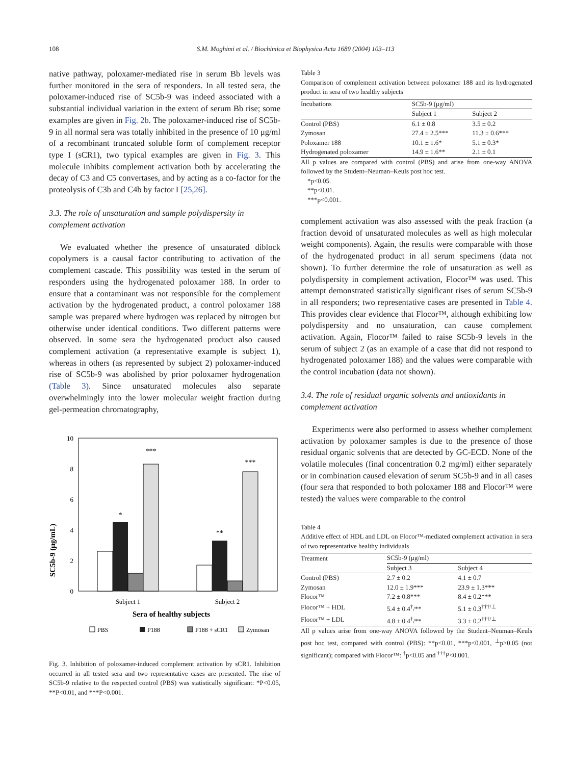108 S.M. Moghimi et al. / Biochimica et Biophysica Acta 1689 (2004) 103–113
native pathway, poloxamer-mediated rise in serum Bb levels was further monitored in the sera of responders. In all tested sera, the poloxamer-induced rise of SC5b-9 was indeed associated with a substantial individual variation in the extent of serum Bb rise; some examples are given in Fig. 2b. The poloxamer-induced rise of SC5b-9 in all normal sera was totally inhibited in the presence of 10 μg/ml of a recombinant truncated soluble form of complement receptor type I (sCR1), two typical examples are given in Fig. 3. This molecule inhibits complement activation both by accelerating the decay of C3 and C5 convertases, and by acting as a co-factor for the proteolysis of C3b and C4b by factor I [25,26].
3.3. The role of unsaturation and sample polydispersity in complement activation
We evaluated whether the presence of unsaturated diblock copolymers is a causal factor contributing to activation of the complement cascade. This possibility was tested in the serum of responders using the hydrogenated poloxamer 188. In order to ensure that a contaminant was not responsible for the complement activation by the hydrogenated product, a control poloxamer 188 sample was prepared where hydrogen was replaced by nitrogen but otherwise under identical conditions. Two different patterns were observed. In some sera the hydrogenated product also caused complement activation (a representative example is subject 1), whereas in others (as represented by subject 2) poloxamer-induced rise of SC5b-9 was abolished by prior poloxamer hydrogenation (Table 3). Since unsaturated molecules also separate overwhelmingly into the lower molecular weight fraction during gel-permeation chromatography,
SC5b-9 (μg/mL)
10
8
6
4
2
0
*
***
**
***
Subject 1
Subject 2
Sera of healthy subjects
PBS
P188
P188 + sCR1
Zymosan
Fig. 3. Inhibition of poloxamer-induced complement activation by sCR1. Inhibition occurred in all tested sera and two representative cases are presented. The rise of SC5b-9 relative to the respected control (PBS) was statistically significant: *P<0.05, **P<0.01, and ***P<0.001.
Table 3
Comparison of complement activation between poloxamer 188 and its hydrogenated product in sera of two healthy subjects
| Incubations | SC5b-9 (μg/ml) | |
| --- | --- | --- |
| | Subject 1 | Subject 2 |
| Control (PBS) | 6.1 ± 0.8 | 3.5 ± 0.2 |
| Zymosan | 27.4 ± 2.5*** | 11.3 ± 0.6*** |
| Poloxamer 188 | 10.1 ± 1.6* | 5.1 ± 0.3* |
| Hydrogenated poloxamer | 14.9 ± 1.6** | 2.1 ± 0.1 |
All p values are compared with control (PBS) and arise from one-way ANOVA followed by the Student–Neuman–Keuls post hoc test.
*p<0.05.
**p<0.01.
***p<0.001.
complement activation was also assessed with the peak fraction (a fraction devoid of unsaturated molecules as well as high molecular weight components). Again, the results were comparable with those of the hydrogenated product in all serum specimens (data not shown). To further determine the role of unsaturation as well as polydispersity in complement activation, Flocor™ was used. This attempt demonstrated statistically significant rises of serum SC5b-9 in all responders; two representative cases are presented in Table 4. This provides clear evidence that Flocor™, although exhibiting low polydispersity and no unsaturation, can cause complement activation. Again, Flocor™ failed to raise SC5b-9 levels in the serum of subject 2 (as an example of a case that did not respond to hydrogenated poloxamer 188) and the values were comparable with the control incubation (data not shown).
3.4. The role of residual organic solvents and antioxidants in complement activation
Experiments were also performed to assess whether complement activation by poloxamer samples is due to the presence of those residual organic solvents that are detected by GC-ECD. None of the volatile molecules (final concentration 0.2 mg/ml) either separately or in combination caused elevation of serum SC5b-9 and in all cases (four sera that responded to both poloxamer 188 and Flocor™ were tested) the values were comparable to the control
Table 4
Additive effect of HDL and LDL on Flocor™-mediated complement activation in sera of two representative healthy individuals
| Treatment | SC5b-9 (μg/ml) | |
| --- | --- | --- |
| | Subject 3 | Subject 4 |
| Control (PBS) | 2.7 ± 0.2 | 4.1 ± 0.7 |
| Zymosan | 12.0 ± 1.9*** | 23.9 ± 1.3*** |
| Flocor™ | 7.2 ± 0.8*** | 8.4 ± 0.2*** |
| Flocor™ + HDL | 5.4 ± 0.4<sup>†</sup>/** | 5.1 ± 0.3<sup>†††/⊥</sup> |
| Flocor™ + LDL | 4.8 ± 0.4<sup>†</sup>/** | 3.3 ± 0.2<sup>†††/⊥</sup> |
All p values arise from one-way ANOVA followed by the Student–Neuman–Keuls post hoc test, compared with control (PBS): **p<0.01, ***p<0.001, <sup>⊥</sup>p>0.05 (not significant); compared with Flocor™: <sup>†</sup>p<0.05 and <sup>†††</sup>P<0.001.